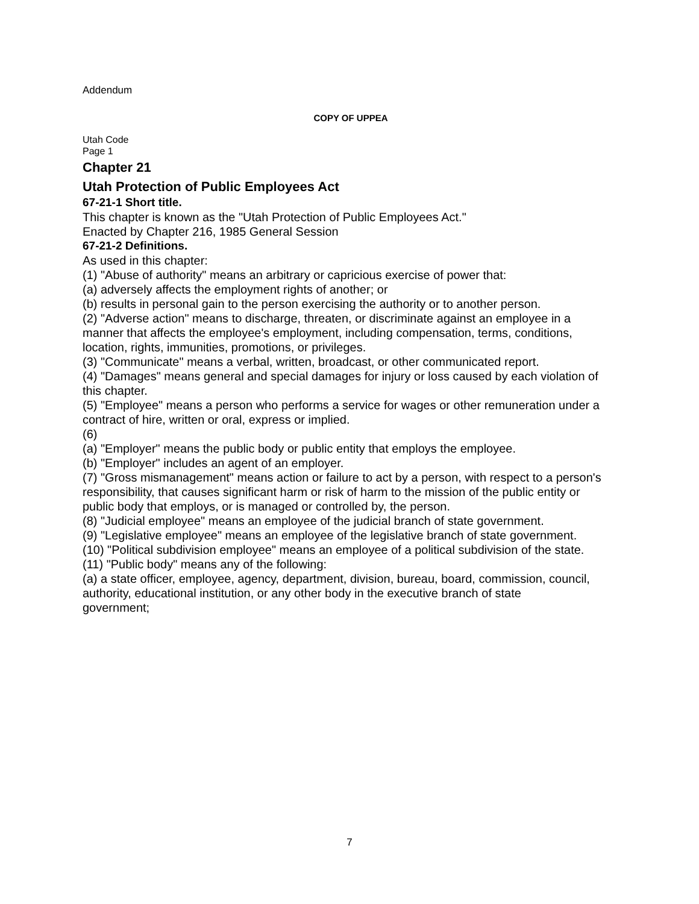Addendum
COPY OF UPPEA
Utah Code
Page 1
Chapter 21
Utah Protection of Public Employees Act
67-21-1 Short title.
This chapter is known as the "Utah Protection of Public Employees Act."
Enacted by Chapter 216, 1985 General Session
67-21-2 Definitions.
As used in this chapter:
(1) "Abuse of authority" means an arbitrary or capricious exercise of power that:
(a) adversely affects the employment rights of another; or
(b) results in personal gain to the person exercising the authority or to another person.
(2) "Adverse action" means to discharge, threaten, or discriminate against an employee in a
manner that affects the employee's employment, including compensation, terms, conditions,
location, rights, immunities, promotions, or privileges.
(3) "Communicate" means a verbal, written, broadcast, or other communicated report.
(4) "Damages" means general and special damages for injury or loss caused by each violation of
this chapter.
(5) "Employee" means a person who performs a service for wages or other remuneration under a
contract of hire, written or oral, express or implied.
(6)
(a) "Employer" means the public body or public entity that employs the employee.
(b) "Employer" includes an agent of an employer.
(7) "Gross mismanagement" means action or failure to act by a person, with respect to a person's
responsibility, that causes significant harm or risk of harm to the mission of the public entity or
public body that employs, or is managed or controlled by, the person.
(8) "Judicial employee" means an employee of the judicial branch of state government.
(9) "Legislative employee" means an employee of the legislative branch of state government.
(10) "Political subdivision employee" means an employee of a political subdivision of the state.
(11) "Public body" means any of the following:
(a) a state officer, employee, agency, department, division, bureau, board, commission, council, authority, educational institution, or any other body in the executive branch of state
government;
7